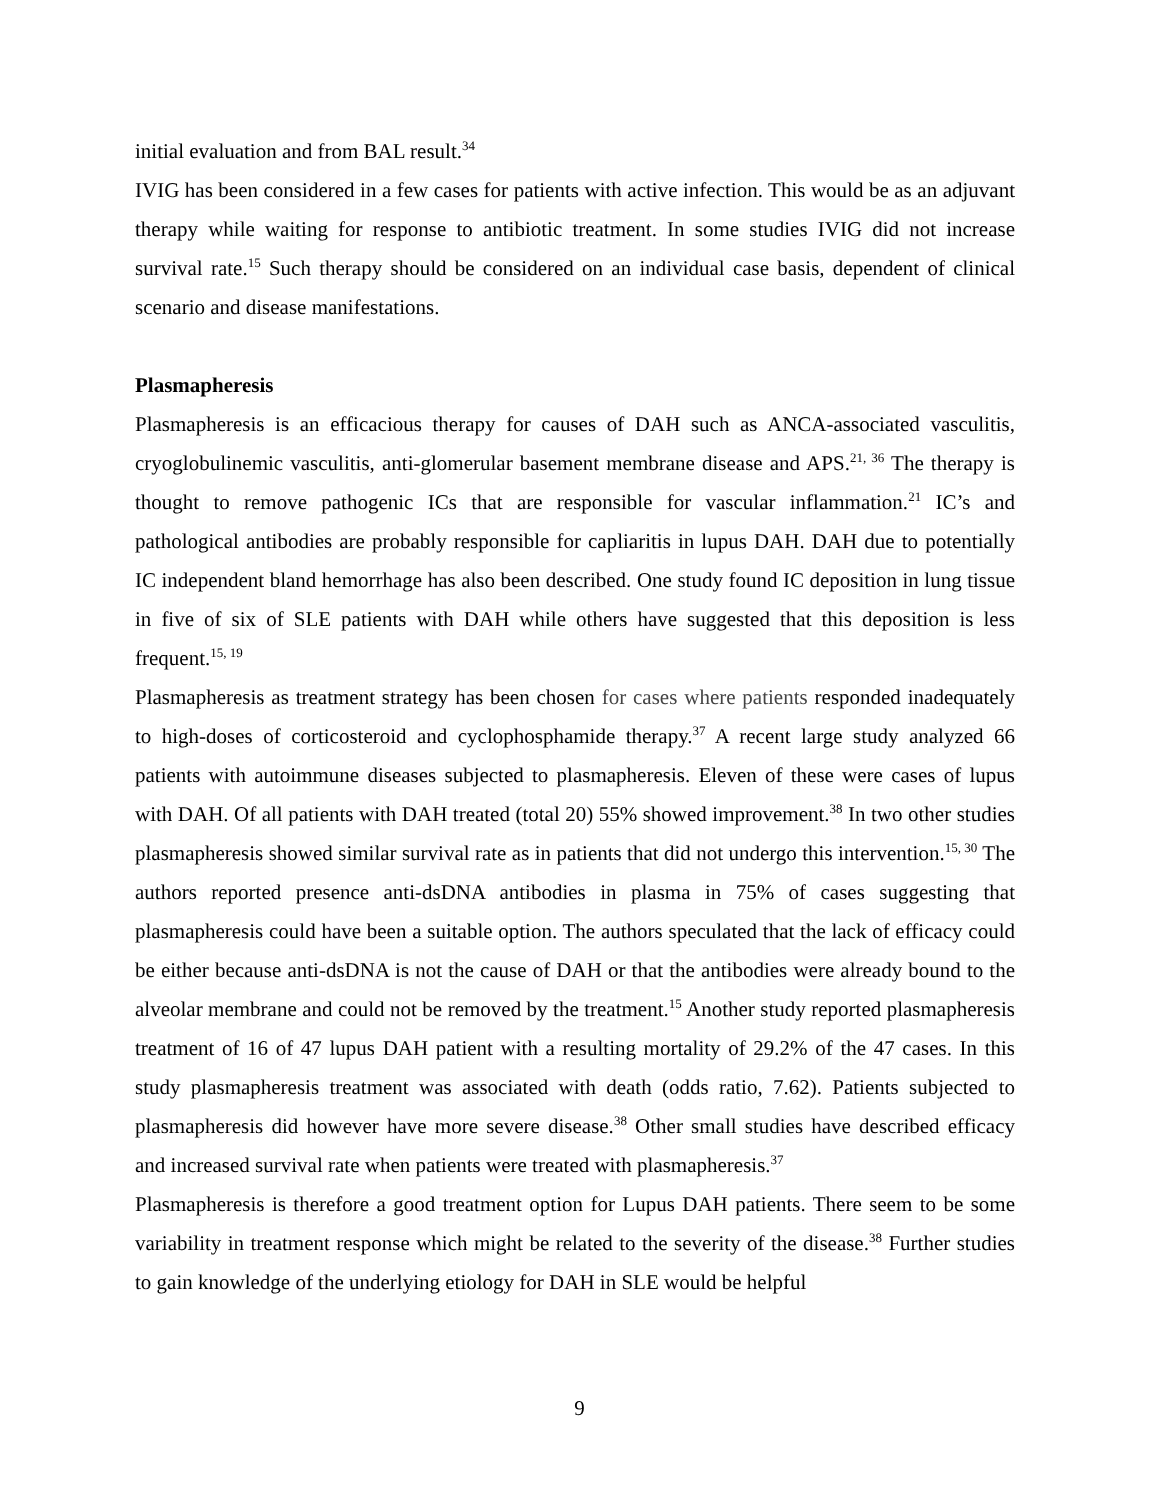initial evaluation and from BAL result.<sup>34</sup>
IVIG has been considered in a few cases for patients with active infection. This would be as an adjuvant therapy while waiting for response to antibiotic treatment. In some studies IVIG did not increase survival rate.<sup>15</sup> Such therapy should be considered on an individual case basis, dependent of clinical scenario and disease manifestations.
Plasmapheresis
Plasmapheresis is an efficacious therapy for causes of DAH such as ANCA-associated vasculitis, cryoglobulinemic vasculitis, anti-glomerular basement membrane disease and APS.<sup>21, 36</sup> The therapy is thought to remove pathogenic ICs that are responsible for vascular inflammation.<sup>21</sup> IC’s and pathological antibodies are probably responsible for capliaritis in lupus DAH. DAH due to potentially IC independent bland hemorrhage has also been described. One study found IC deposition in lung tissue in five of six of SLE patients with DAH while others have suggested that this deposition is less frequent.<sup>15, 19</sup>
Plasmapheresis as treatment strategy has been chosen for cases where patients responded inadequately to high-doses of corticosteroid and cyclophosphamide therapy.<sup>37</sup> A recent large study analyzed 66 patients with autoimmune diseases subjected to plasmapheresis. Eleven of these were cases of lupus with DAH. Of all patients with DAH treated (total 20) 55% showed improvement.<sup>38</sup> In two other studies plasmapheresis showed similar survival rate as in patients that did not undergo this intervention.<sup>15, 30</sup> The authors reported presence anti-dsDNA antibodies in plasma in 75% of cases suggesting that plasmapheresis could have been a suitable option. The authors speculated that the lack of efficacy could be either because anti-dsDNA is not the cause of DAH or that the antibodies were already bound to the alveolar membrane and could not be removed by the treatment.<sup>15</sup> Another study reported plasmapheresis treatment of 16 of 47 lupus DAH patient with a resulting mortality of 29.2% of the 47 cases. In this study plasmapheresis treatment was associated with death (odds ratio, 7.62). Patients subjected to plasmapheresis did however have more severe disease.<sup>38</sup> Other small studies have described efficacy and increased survival rate when patients were treated with plasmapheresis.<sup>37</sup>
Plasmapheresis is therefore a good treatment option for Lupus DAH patients. There seem to be some variability in treatment response which might be related to the severity of the disease.<sup>38</sup> Further studies to gain knowledge of the underlying etiology for DAH in SLE would be helpful
9